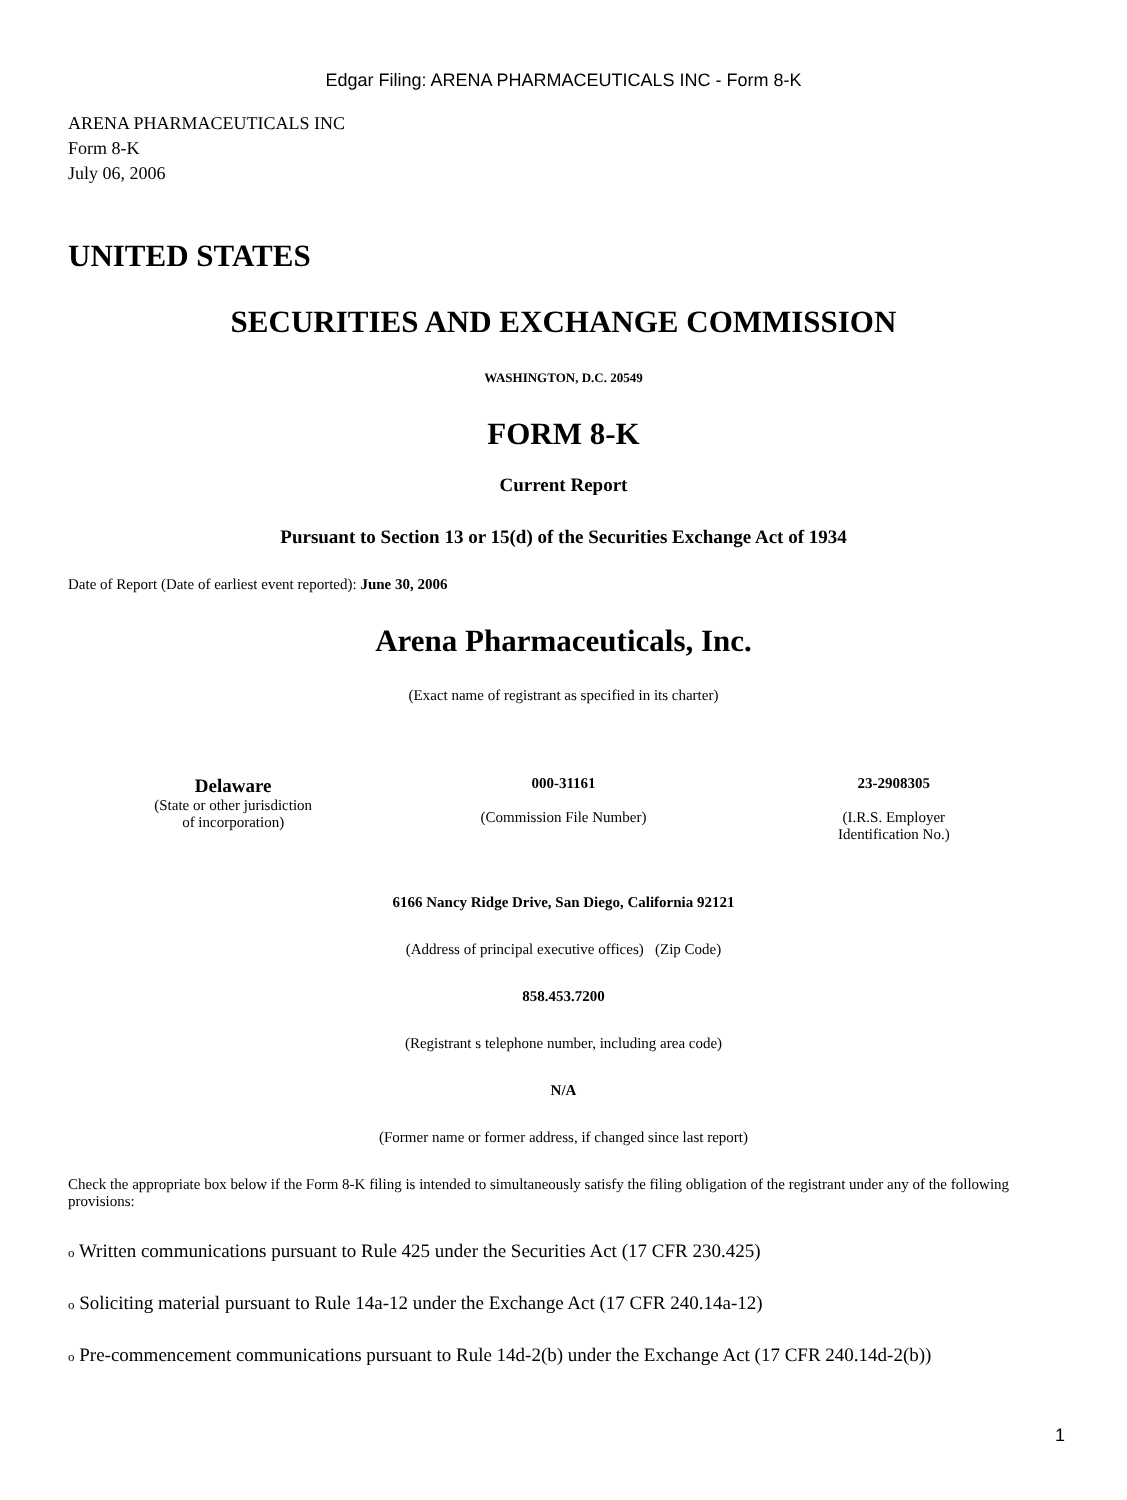Edgar Filing: ARENA PHARMACEUTICALS INC - Form 8-K
ARENA PHARMACEUTICALS INC
Form 8-K
July 06, 2006
UNITED STATES
SECURITIES AND EXCHANGE COMMISSION
WASHINGTON, D.C. 20549
FORM 8-K
Current Report
Pursuant to Section 13 or 15(d) of the Securities Exchange Act of 1934
Date of Report (Date of earliest event reported): June 30, 2006
Arena Pharmaceuticals, Inc.
(Exact name of registrant as specified in its charter)
| Delaware (State or other jurisdiction of incorporation) | 000-31161 (Commission File Number) | 23-2908305 (I.R.S. Employer Identification No.) |
6166 Nancy Ridge Drive, San Diego, California 92121
(Address of principal executive offices) (Zip Code)
858.453.7200
(Registrant s telephone number, including area code)
N/A
(Former name or former address, if changed since last report)
Check the appropriate box below if the Form 8-K filing is intended to simultaneously satisfy the filing obligation of the registrant under any of the following provisions:
o Written communications pursuant to Rule 425 under the Securities Act (17 CFR 230.425)
o Soliciting material pursuant to Rule 14a-12 under the Exchange Act (17 CFR 240.14a-12)
o Pre-commencement communications pursuant to Rule 14d-2(b) under the Exchange Act (17 CFR 240.14d-2(b))
1